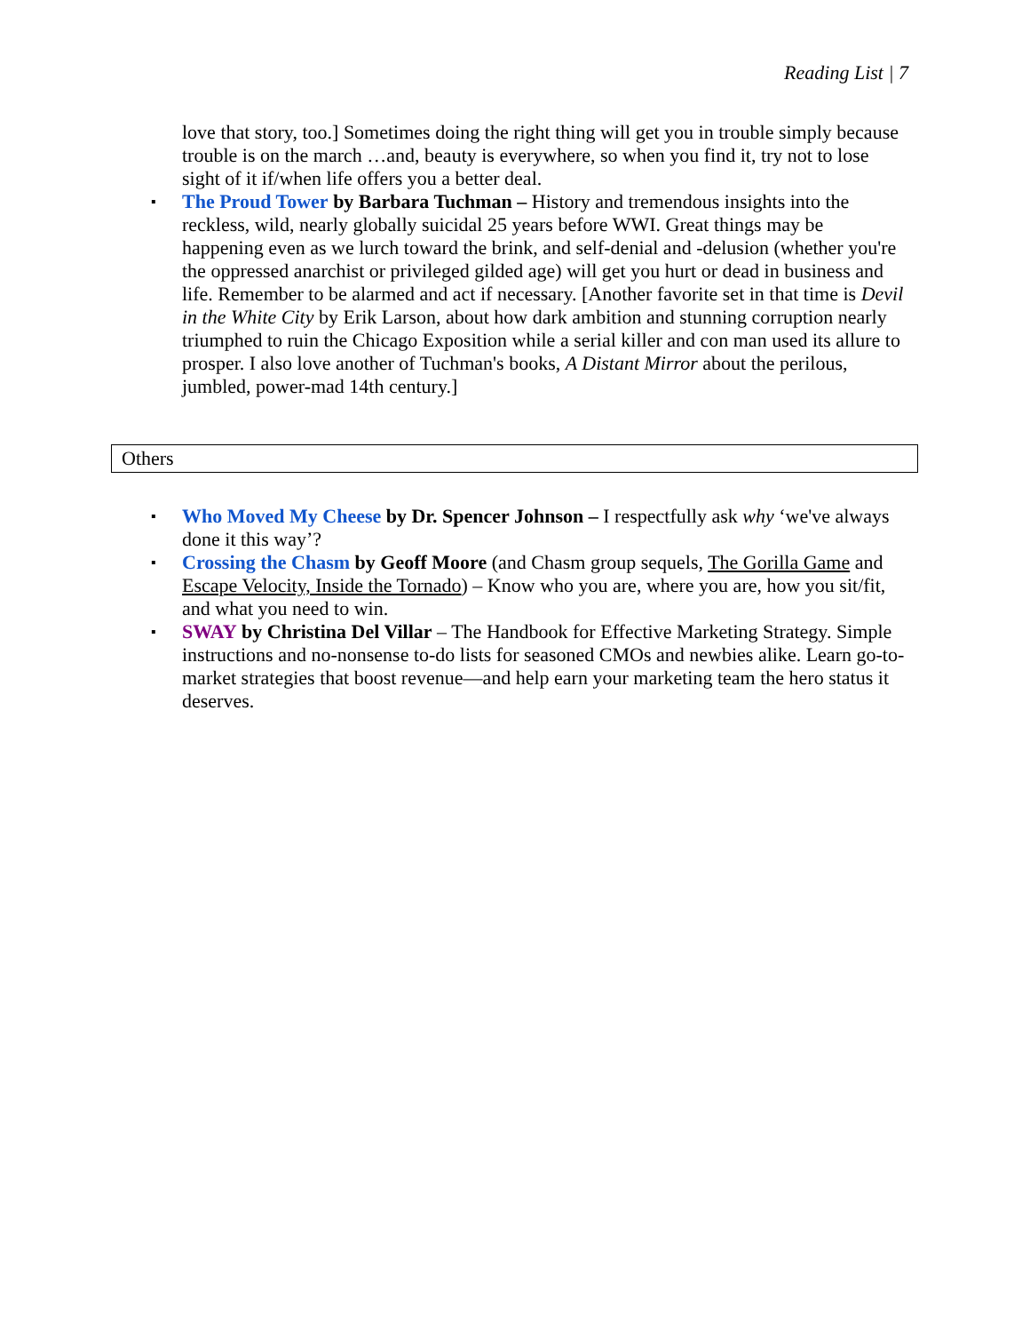Reading List | 7
love that story, too.] Sometimes doing the right thing will get you in trouble simply because trouble is on the march …and, beauty is everywhere, so when you find it, try not to lose sight of it if/when life offers you a better deal.
▪
The Proud Tower by Barbara Tuchman – History and tremendous insights into the reckless, wild, nearly globally suicidal 25 years before WWI. Great things may be happening even as we lurch toward the brink, and self-denial and -delusion (whether you're the oppressed anarchist or privileged gilded age) will get you hurt or dead in business and life. Remember to be alarmed and act if necessary. [Another favorite set in that time is Devil in the White City by Erik Larson, about how dark ambition and stunning corruption nearly triumphed to ruin the Chicago Exposition while a serial killer and con man used its allure to prosper. I also love another of Tuchman's books, A Distant Mirror about the perilous, jumbled, power-mad 14th century.]
Others
▪ Who Moved My Cheese by Dr. Spencer Johnson – I respectfully ask why ‘we've always done it this way’?
▪ Crossing the Chasm by Geoff Moore (and Chasm group sequels, The Gorilla Game and Escape Velocity, Inside the Tornado) – Know who you are, where you are, how you sit/fit, and what you need to win.
▪ SWAY by Christina Del Villar – The Handbook for Effective Marketing Strategy. Simple instructions and no-nonsense to-do lists for seasoned CMOs and newbies alike. Learn go-to-market strategies that boost revenue—and help earn your marketing team the hero status it deserves.